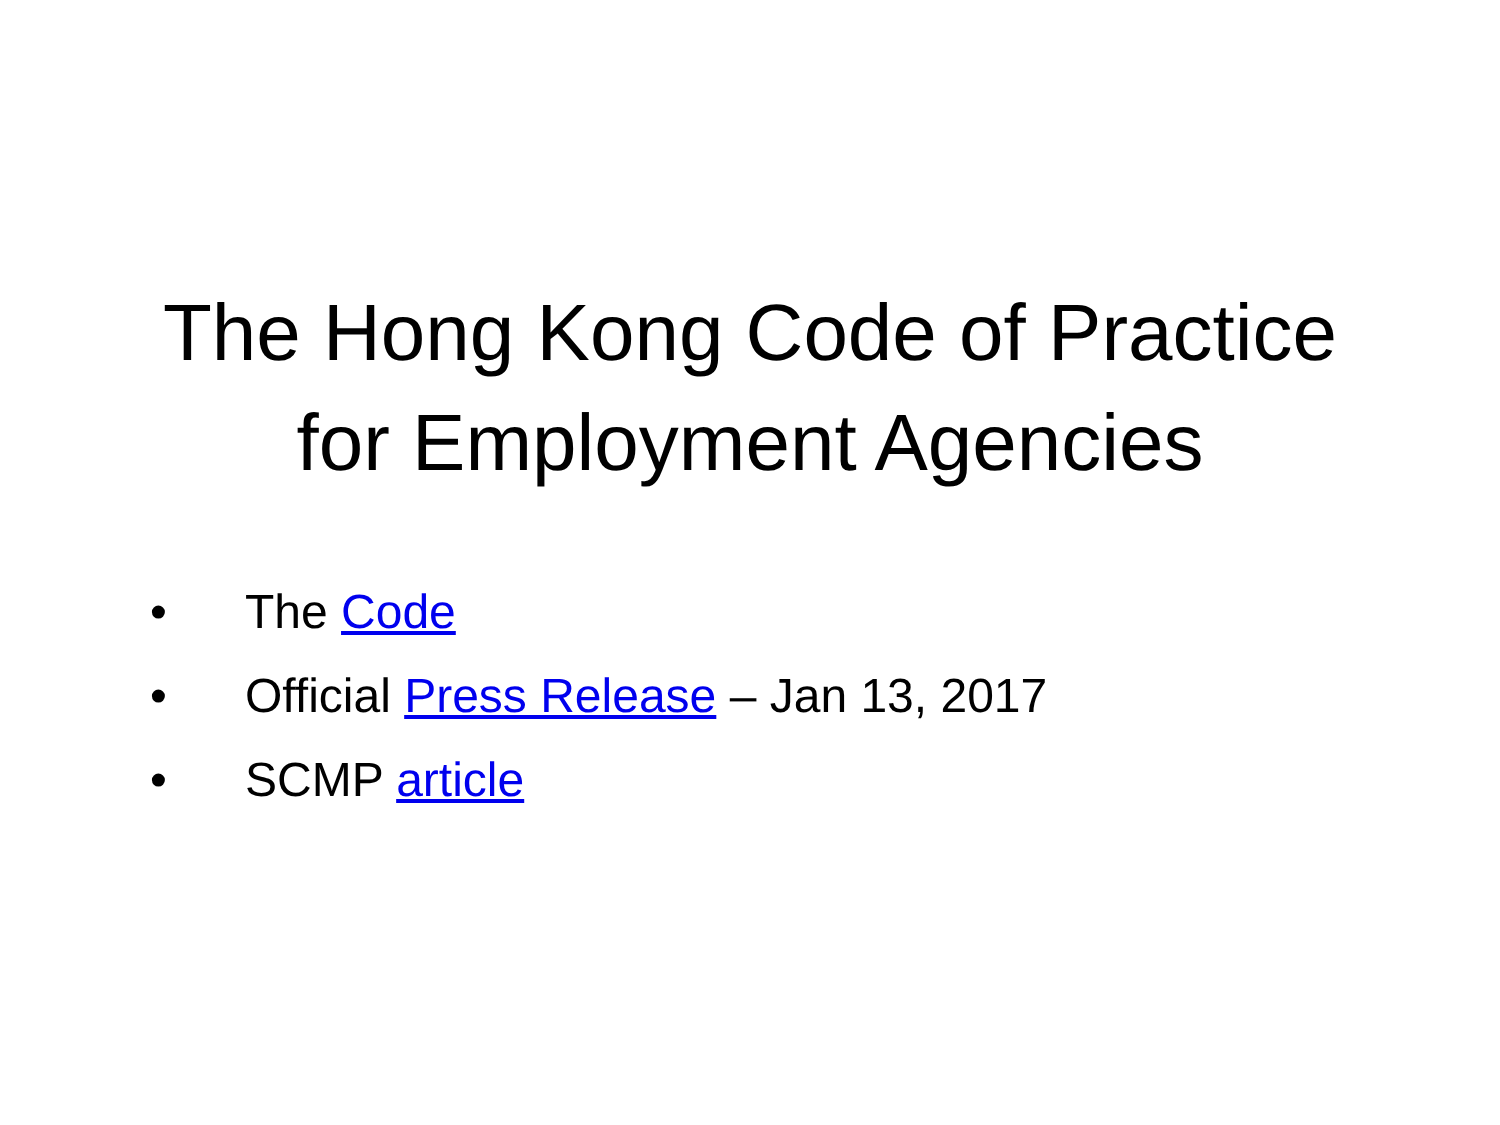The Hong Kong Code of Practice
for Employment Agencies
• The Code
• Official Press Release – Jan 13, 2017
• SCMP article